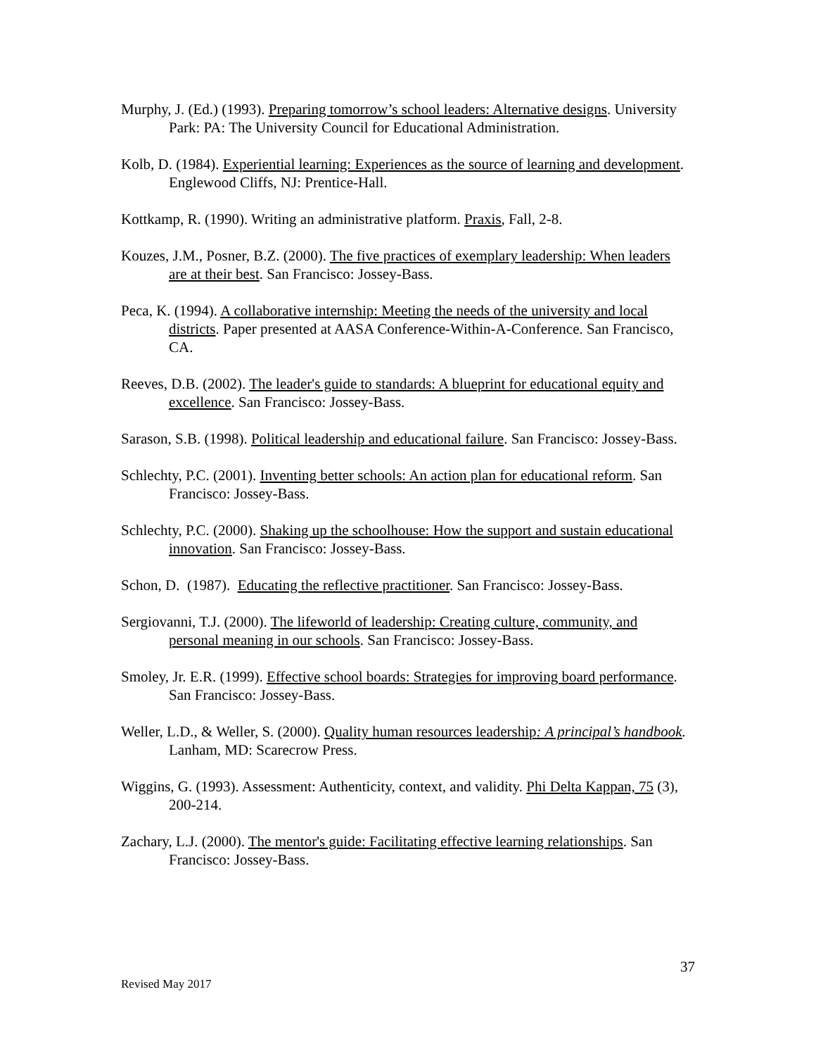Murphy, J. (Ed.) (1993). Preparing tomorrow’s school leaders: Alternative designs. University Park: PA: The University Council for Educational Administration.
Kolb, D. (1984). Experiential learning: Experiences as the source of learning and development. Englewood Cliffs, NJ: Prentice-Hall.
Kottkamp, R. (1990). Writing an administrative platform. Praxis, Fall, 2-8.
Kouzes, J.M., Posner, B.Z. (2000). The five practices of exemplary leadership: When leaders are at their best. San Francisco: Jossey-Bass.
Peca, K. (1994). A collaborative internship: Meeting the needs of the university and local districts. Paper presented at AASA Conference-Within-A-Conference. San Francisco, CA.
Reeves, D.B. (2002). The leader's guide to standards: A blueprint for educational equity and excellence. San Francisco: Jossey-Bass.
Sarason, S.B. (1998). Political leadership and educational failure. San Francisco: Jossey-Bass.
Schlechty, P.C. (2001). Inventing better schools: An action plan for educational reform. San Francisco: Jossey-Bass.
Schlechty, P.C. (2000). Shaking up the schoolhouse: How the support and sustain educational innovation. San Francisco: Jossey-Bass.
Schon, D. (1987). Educating the reflective practitioner. San Francisco: Jossey-Bass.
Sergiovanni, T.J. (2000). The lifeworld of leadership: Creating culture, community, and personal meaning in our schools. San Francisco: Jossey-Bass.
Smoley, Jr. E.R. (1999). Effective school boards: Strategies for improving board performance. San Francisco: Jossey-Bass.
Weller, L.D., & Weller, S. (2000). Quality human resources leadership: A principal’s handbook. Lanham, MD: Scarecrow Press.
Wiggins, G. (1993). Assessment: Authenticity, context, and validity. Phi Delta Kappan, 75 (3), 200-214.
Zachary, L.J. (2000). The mentor's guide: Facilitating effective learning relationships. San Francisco: Jossey-Bass.
37
Revised May 2017